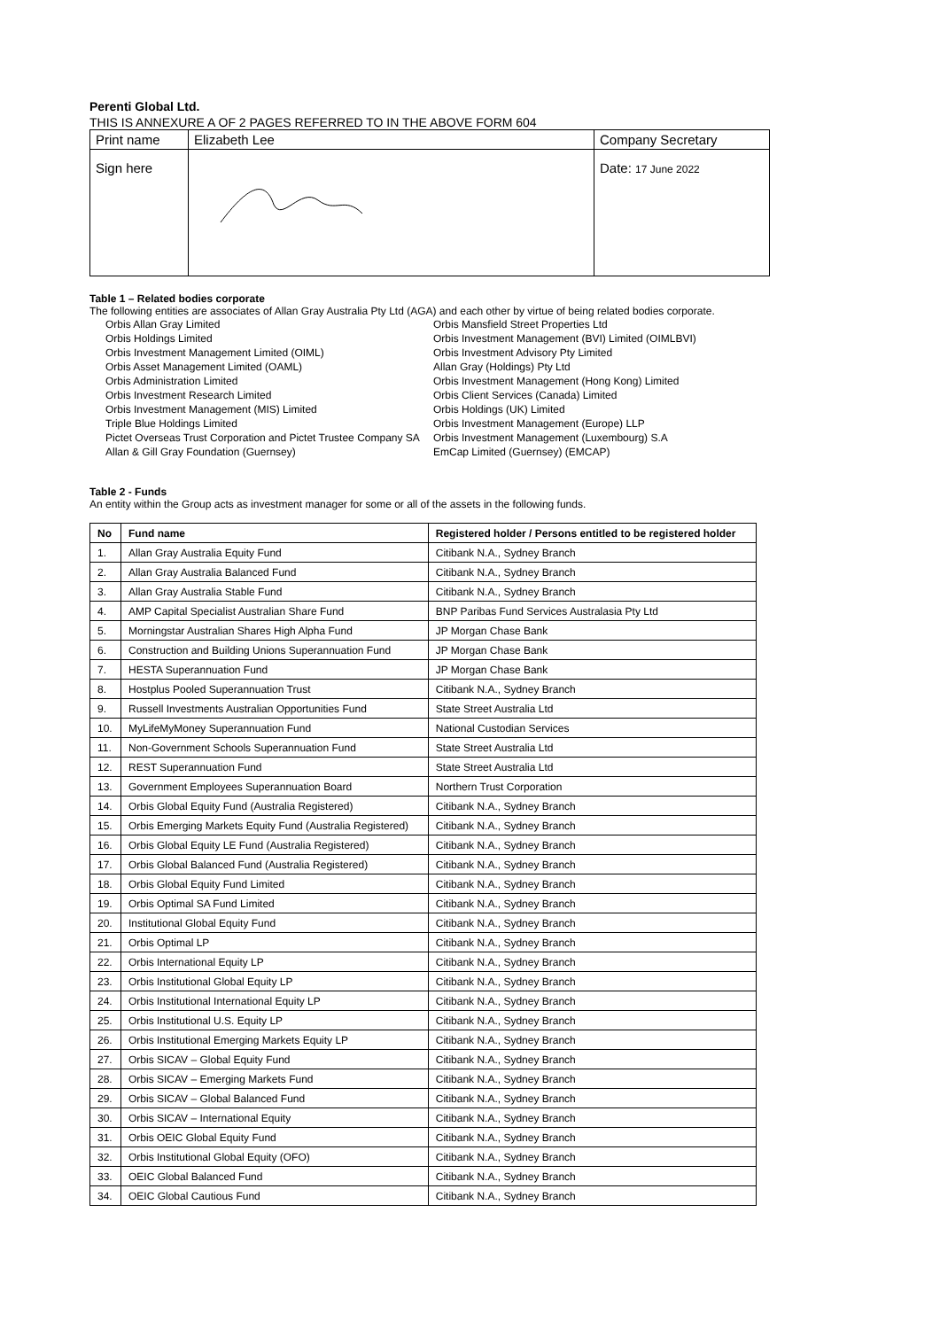Perenti Global Ltd.
THIS IS ANNEXURE A OF 2 PAGES REFERRED TO IN THE ABOVE FORM 604
| Print name | Elizabeth Lee | Company Secretary |
| Sign here | | Date: 17 June 2022 |
Table 1 – Related bodies corporate
The following entities are associates of Allan Gray Australia Pty Ltd (AGA) and each other by virtue of being related bodies corporate.
Orbis Allan Gray Limited
Orbis Holdings Limited
Orbis Investment Management Limited (OIML)
Orbis Asset Management Limited (OAML)
Orbis Administration Limited
Orbis Investment Research Limited
Orbis Investment Management (MIS) Limited
Triple Blue Holdings Limited
Pictet Overseas Trust Corporation and Pictet Trustee Company SA
Allan & Gill Gray Foundation (Guernsey)
Orbis Mansfield Street Properties Ltd
Orbis Investment Management (BVI) Limited (OIMLBVI)
Orbis Investment Advisory Pty Limited
Allan Gray (Holdings) Pty Ltd
Orbis Investment Management (Hong Kong) Limited
Orbis Client Services (Canada) Limited
Orbis Holdings (UK) Limited
Orbis Investment Management (Europe) LLP
Orbis Investment Management (Luxembourg) S.A
EmCap Limited (Guernsey) (EMCAP)
Table 2 - Funds
An entity within the Group acts as investment manager for some or all of the assets in the following funds.
| No | Fund name | Registered holder / Persons entitled to be registered holder |
| --- | --- | --- |
| 1. | Allan Gray Australia Equity Fund | Citibank N.A., Sydney Branch |
| 2. | Allan Gray Australia Balanced Fund | Citibank N.A., Sydney Branch |
| 3. | Allan Gray Australia Stable Fund | Citibank N.A., Sydney Branch |
| 4. | AMP Capital Specialist Australian Share Fund | BNP Paribas Fund Services Australasia Pty Ltd |
| 5. | Morningstar Australian Shares High Alpha Fund | JP Morgan Chase Bank |
| 6. | Construction and Building Unions Superannuation Fund | JP Morgan Chase Bank |
| 7. | HESTA Superannuation Fund | JP Morgan Chase Bank |
| 8. | Hostplus Pooled Superannuation Trust | Citibank N.A., Sydney Branch |
| 9. | Russell Investments Australian Opportunities Fund | State Street Australia Ltd |
| 10. | MyLifeMyMoney Superannuation Fund | National Custodian Services |
| 11. | Non-Government Schools Superannuation Fund | State Street Australia Ltd |
| 12. | REST Superannuation Fund | State Street Australia Ltd |
| 13. | Government Employees Superannuation Board | Northern Trust Corporation |
| 14. | Orbis Global Equity Fund (Australia Registered) | Citibank N.A., Sydney Branch |
| 15. | Orbis Emerging Markets Equity Fund (Australia Registered) | Citibank N.A., Sydney Branch |
| 16. | Orbis Global Equity LE Fund (Australia Registered) | Citibank N.A., Sydney Branch |
| 17. | Orbis Global Balanced Fund (Australia Registered) | Citibank N.A., Sydney Branch |
| 18. | Orbis Global Equity Fund Limited | Citibank N.A., Sydney Branch |
| 19. | Orbis Optimal SA Fund Limited | Citibank N.A., Sydney Branch |
| 20. | Institutional Global Equity Fund | Citibank N.A., Sydney Branch |
| 21. | Orbis Optimal LP | Citibank N.A., Sydney Branch |
| 22. | Orbis International Equity LP | Citibank N.A., Sydney Branch |
| 23. | Orbis Institutional Global Equity LP | Citibank N.A., Sydney Branch |
| 24. | Orbis Institutional International Equity LP | Citibank N.A., Sydney Branch |
| 25. | Orbis Institutional U.S. Equity LP | Citibank N.A., Sydney Branch |
| 26. | Orbis Institutional Emerging Markets Equity LP | Citibank N.A., Sydney Branch |
| 27. | Orbis SICAV – Global Equity Fund | Citibank N.A., Sydney Branch |
| 28. | Orbis SICAV – Emerging Markets Fund | Citibank N.A., Sydney Branch |
| 29. | Orbis SICAV – Global Balanced Fund | Citibank N.A., Sydney Branch |
| 30. | Orbis SICAV – International Equity | Citibank N.A., Sydney Branch |
| 31. | Orbis OEIC Global Equity Fund | Citibank N.A., Sydney Branch |
| 32. | Orbis Institutional Global Equity (OFO) | Citibank N.A., Sydney Branch |
| 33. | OEIC Global Balanced Fund | Citibank N.A., Sydney Branch |
| 34. | OEIC Global Cautious Fund | Citibank N.A., Sydney Branch |